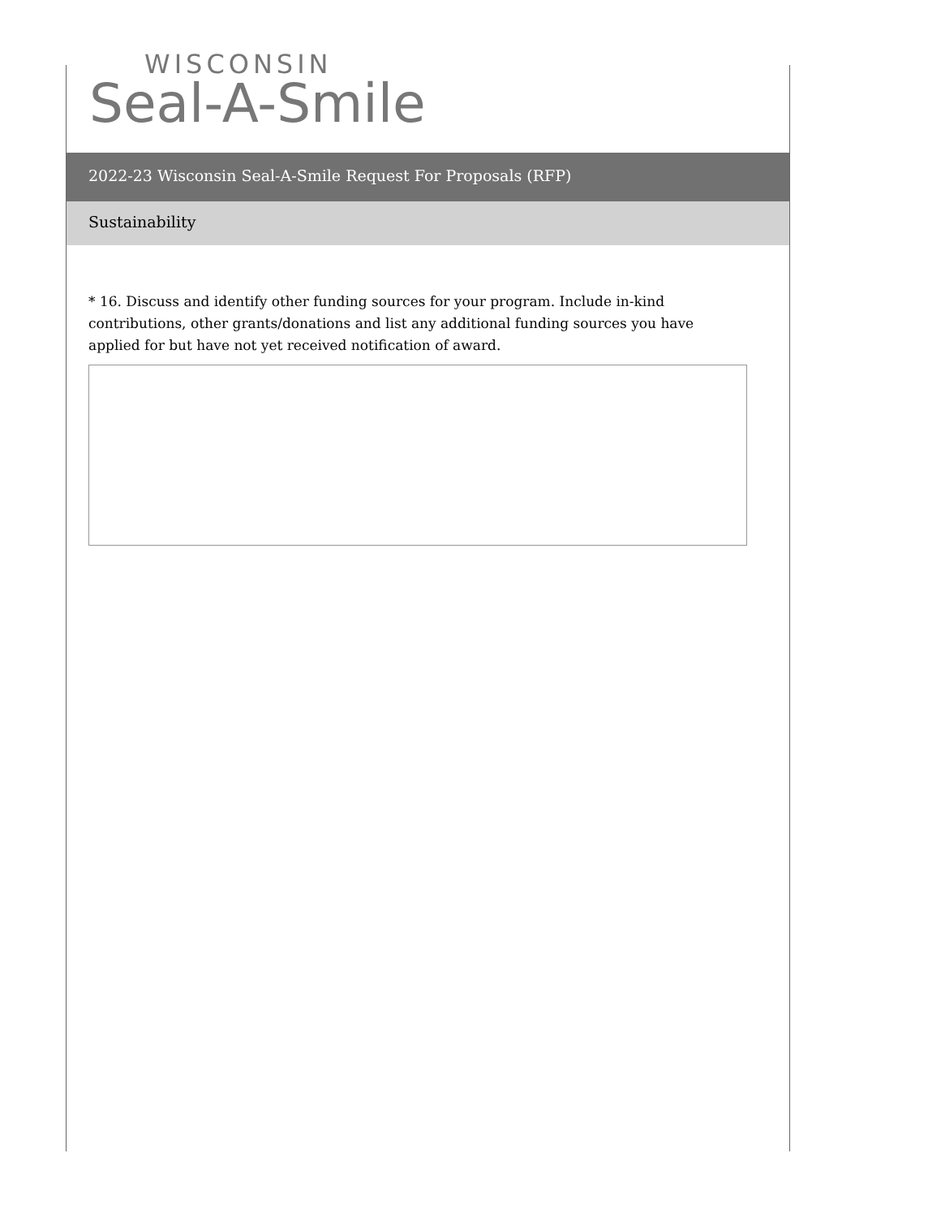WISCONSIN
Seal-A-Smile
2022-23 Wisconsin Seal-A-Smile Request For Proposals (RFP)
Sustainability
* 16. Discuss and identify other funding sources for your program. Include in-kind contributions, other grants/donations and list any additional funding sources you have applied for but have not yet received notification of award.